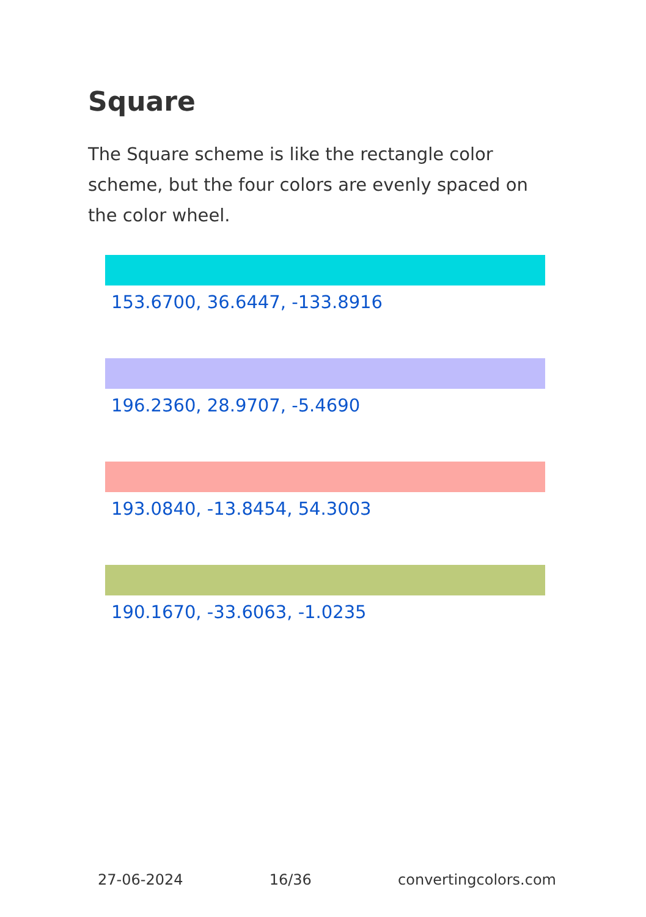Square
The Square scheme is like the rectangle color scheme, but the four colors are evenly spaced on the color wheel.
153.6700, 36.6447, -133.8916
196.2360, 28.9707, -5.4690
193.0840, -13.8454, 54.3003
190.1670, -33.6063, -1.0235
27-06-2024 16/36 convertingcolors.com